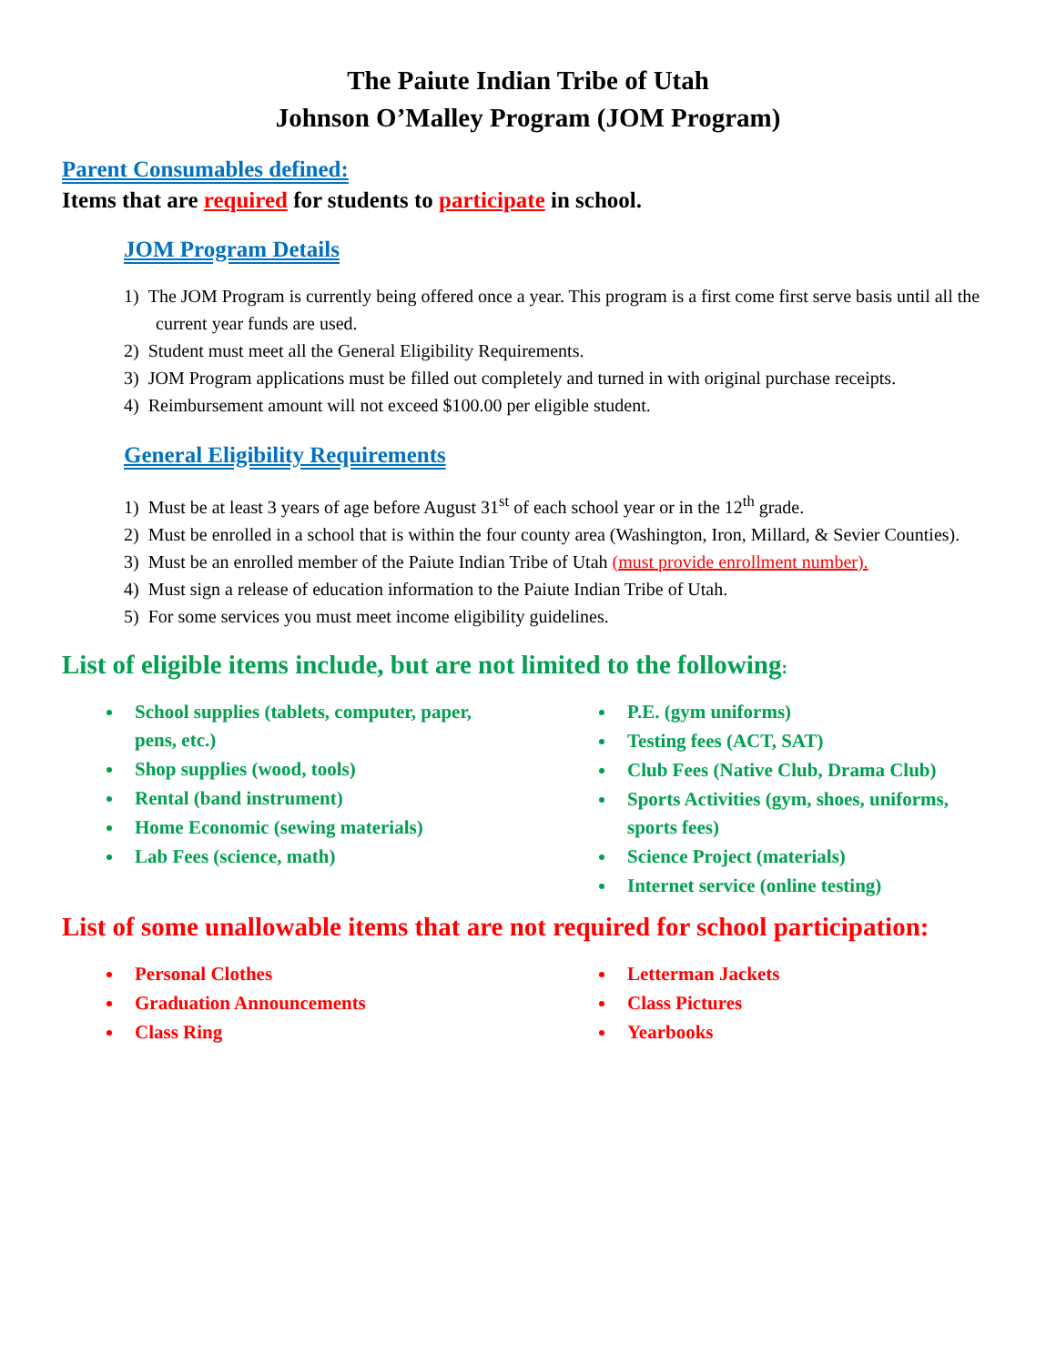The Paiute Indian Tribe of Utah
Johnson O’Malley Program (JOM Program)
Parent Consumables defined:
Items that are required for students to participate in school.
JOM Program Details
1) The JOM Program is currently being offered once a year. This program is a first come first serve basis until all the current year funds are used.
2) Student must meet all the General Eligibility Requirements.
3) JOM Program applications must be filled out completely and turned in with original purchase receipts.
4) Reimbursement amount will not exceed $100.00 per eligible student.
General Eligibility Requirements
1) Must be at least 3 years of age before August 31<sup>st</sup> of each school year or in the 12<sup>th</sup> grade.
2) Must be enrolled in a school that is within the four county area (Washington, Iron, Millard, & Sevier Counties).
3) Must be an enrolled member of the Paiute Indian Tribe of Utah (must provide enrollment number).
4) Must sign a release of education information to the Paiute Indian Tribe of Utah.
5) For some services you must meet income eligibility guidelines.
List of eligible items include, but are not limited to the following:
School supplies (tablets, computer, paper, pens, etc.)
Shop supplies (wood, tools)
Rental (band instrument)
Home Economic (sewing materials)
Lab Fees (science, math)
P.E. (gym uniforms)
Testing fees (ACT, SAT)
Club Fees (Native Club, Drama Club)
Sports Activities (gym, shoes, uniforms, sports fees)
Science Project (materials)
Internet service (online testing)
List of some unallowable items that are not required for school participation:
Personal Clothes
Graduation Announcements
Class Ring
Letterman Jackets
Class Pictures
Yearbooks